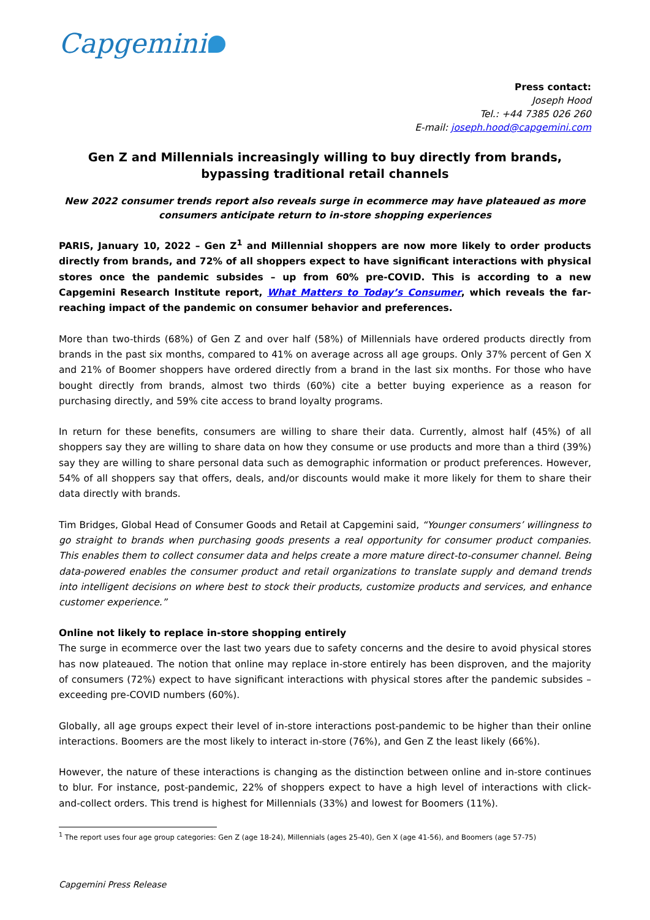Capgemini
Press contact:
Joseph Hood
Tel.: +44 7385 026 260
E-mail: joseph.hood@capgemini.com
Gen Z and Millennials increasingly willing to buy directly from brands, bypassing traditional retail channels
New 2022 consumer trends report also reveals surge in ecommerce may have plateaued as more consumers anticipate return to in-store shopping experiences
PARIS, January 10, 2022 – Gen Z<sup>1</sup> and Millennial shoppers are now more likely to order products directly from brands, and 72% of all shoppers expect to have significant interactions with physical stores once the pandemic subsides – up from 60% pre-COVID. This is according to a new Capgemini Research Institute report, What Matters to Today’s Consumer, which reveals the far-reaching impact of the pandemic on consumer behavior and preferences.
More than two-thirds (68%) of Gen Z and over half (58%) of Millennials have ordered products directly from brands in the past six months, compared to 41% on average across all age groups. Only 37% percent of Gen X and 21% of Boomer shoppers have ordered directly from a brand in the last six months. For those who have bought directly from brands, almost two thirds (60%) cite a better buying experience as a reason for purchasing directly, and 59% cite access to brand loyalty programs.
In return for these benefits, consumers are willing to share their data. Currently, almost half (45%) of all shoppers say they are willing to share data on how they consume or use products and more than a third (39%) say they are willing to share personal data such as demographic information or product preferences. However, 54% of all shoppers say that offers, deals, and/or discounts would make it more likely for them to share their data directly with brands.
Tim Bridges, Global Head of Consumer Goods and Retail at Capgemini said, “Younger consumers’ willingness to go straight to brands when purchasing goods presents a real opportunity for consumer product companies. This enables them to collect consumer data and helps create a more mature direct-to-consumer channel. Being data-powered enables the consumer product and retail organizations to translate supply and demand trends into intelligent decisions on where best to stock their products, customize products and services, and enhance customer experience.”
Online not likely to replace in-store shopping entirely
The surge in ecommerce over the last two years due to safety concerns and the desire to avoid physical stores has now plateaued. The notion that online may replace in-store entirely has been disproven, and the majority of consumers (72%) expect to have significant interactions with physical stores after the pandemic subsides – exceeding pre-COVID numbers (60%).
Globally, all age groups expect their level of in-store interactions post-pandemic to be higher than their online interactions. Boomers are the most likely to interact in-store (76%), and Gen Z the least likely (66%).
However, the nature of these interactions is changing as the distinction between online and in-store continues to blur. For instance, post-pandemic, 22% of shoppers expect to have a high level of interactions with click-and-collect orders. This trend is highest for Millennials (33%) and lowest for Boomers (11%).
<sup>1</sup> The report uses four age group categories: Gen Z (age 18-24), Millennials (ages 25-40), Gen X (age 41-56), and Boomers (age 57-75)
Capgemini Press Release